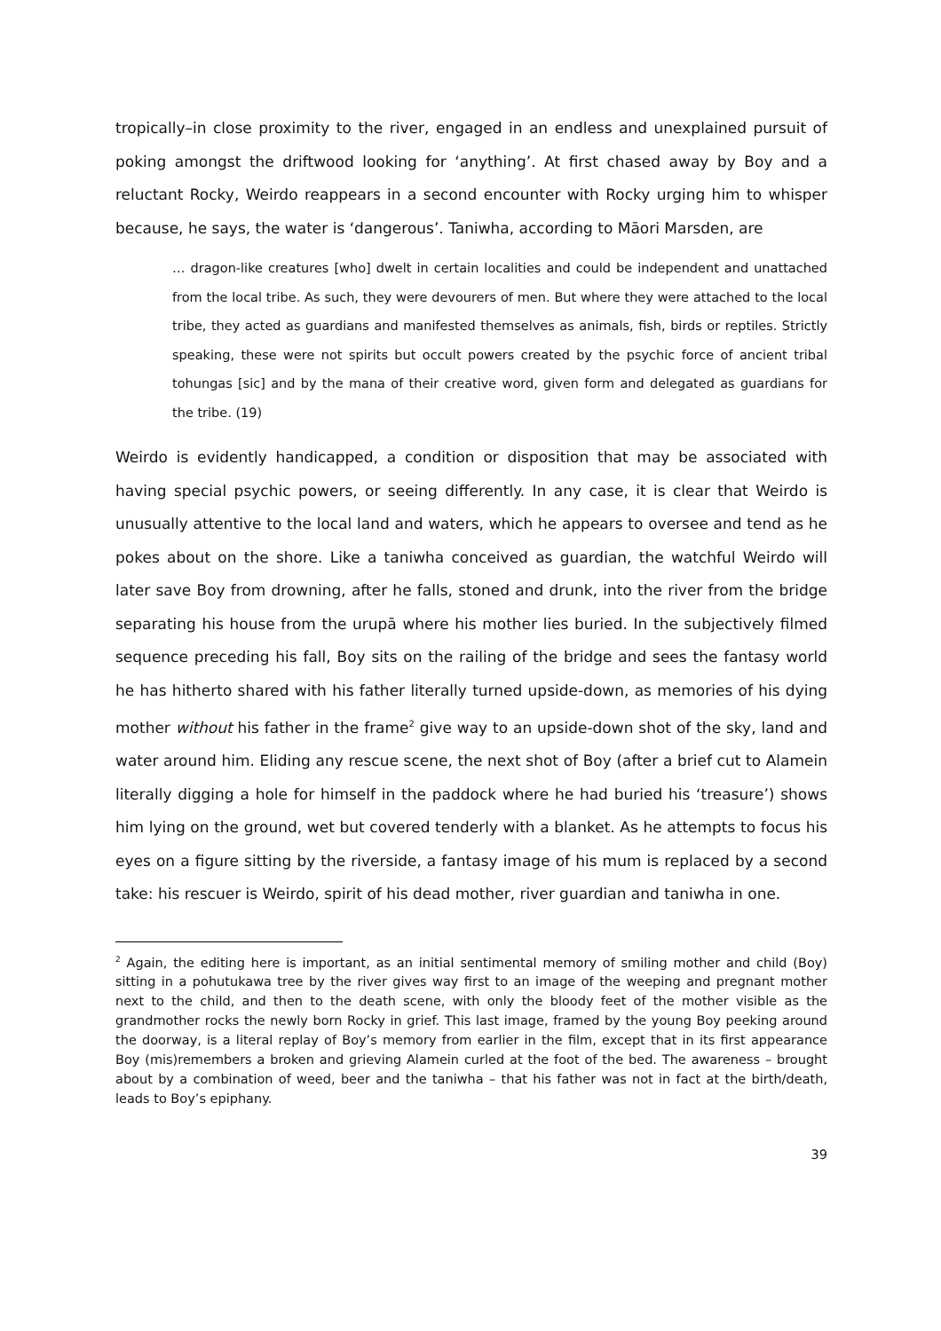tropically–in close proximity to the river, engaged in an endless and unexplained pursuit of poking amongst the driftwood looking for ‘anything’. At first chased away by Boy and a reluctant Rocky, Weirdo reappears in a second encounter with Rocky urging him to whisper because, he says, the water is ‘dangerous’. Taniwha, according to Māori Marsden, are
… dragon-like creatures [who] dwelt in certain localities and could be independent and unattached from the local tribe. As such, they were devourers of men. But where they were attached to the local tribe, they acted as guardians and manifested themselves as animals, fish, birds or reptiles. Strictly speaking, these were not spirits but occult powers created by the psychic force of ancient tribal tohungas [sic] and by the mana of their creative word, given form and delegated as guardians for the tribe. (19)
Weirdo is evidently handicapped, a condition or disposition that may be associated with having special psychic powers, or seeing differently. In any case, it is clear that Weirdo is unusually attentive to the local land and waters, which he appears to oversee and tend as he pokes about on the shore. Like a taniwha conceived as guardian, the watchful Weirdo will later save Boy from drowning, after he falls, stoned and drunk, into the river from the bridge separating his house from the urupā where his mother lies buried. In the subjectively filmed sequence preceding his fall, Boy sits on the railing of the bridge and sees the fantasy world he has hitherto shared with his father literally turned upside-down, as memories of his dying mother without his father in the frame<sup>2</sup> give way to an upside-down shot of the sky, land and water around him. Eliding any rescue scene, the next shot of Boy (after a brief cut to Alamein literally digging a hole for himself in the paddock where he had buried his ‘treasure’) shows him lying on the ground, wet but covered tenderly with a blanket. As he attempts to focus his eyes on a figure sitting by the riverside, a fantasy image of his mum is replaced by a second take: his rescuer is Weirdo, spirit of his dead mother, river guardian and taniwha in one.
<sup>2</sup> Again, the editing here is important, as an initial sentimental memory of smiling mother and child (Boy) sitting in a pohutukawa tree by the river gives way first to an image of the weeping and pregnant mother next to the child, and then to the death scene, with only the bloody feet of the mother visible as the grandmother rocks the newly born Rocky in grief. This last image, framed by the young Boy peeking around the doorway, is a literal replay of Boy’s memory from earlier in the film, except that in its first appearance Boy (mis)remembers a broken and grieving Alamein curled at the foot of the bed. The awareness – brought about by a combination of weed, beer and the taniwha – that his father was not in fact at the birth/death, leads to Boy’s epiphany.
39